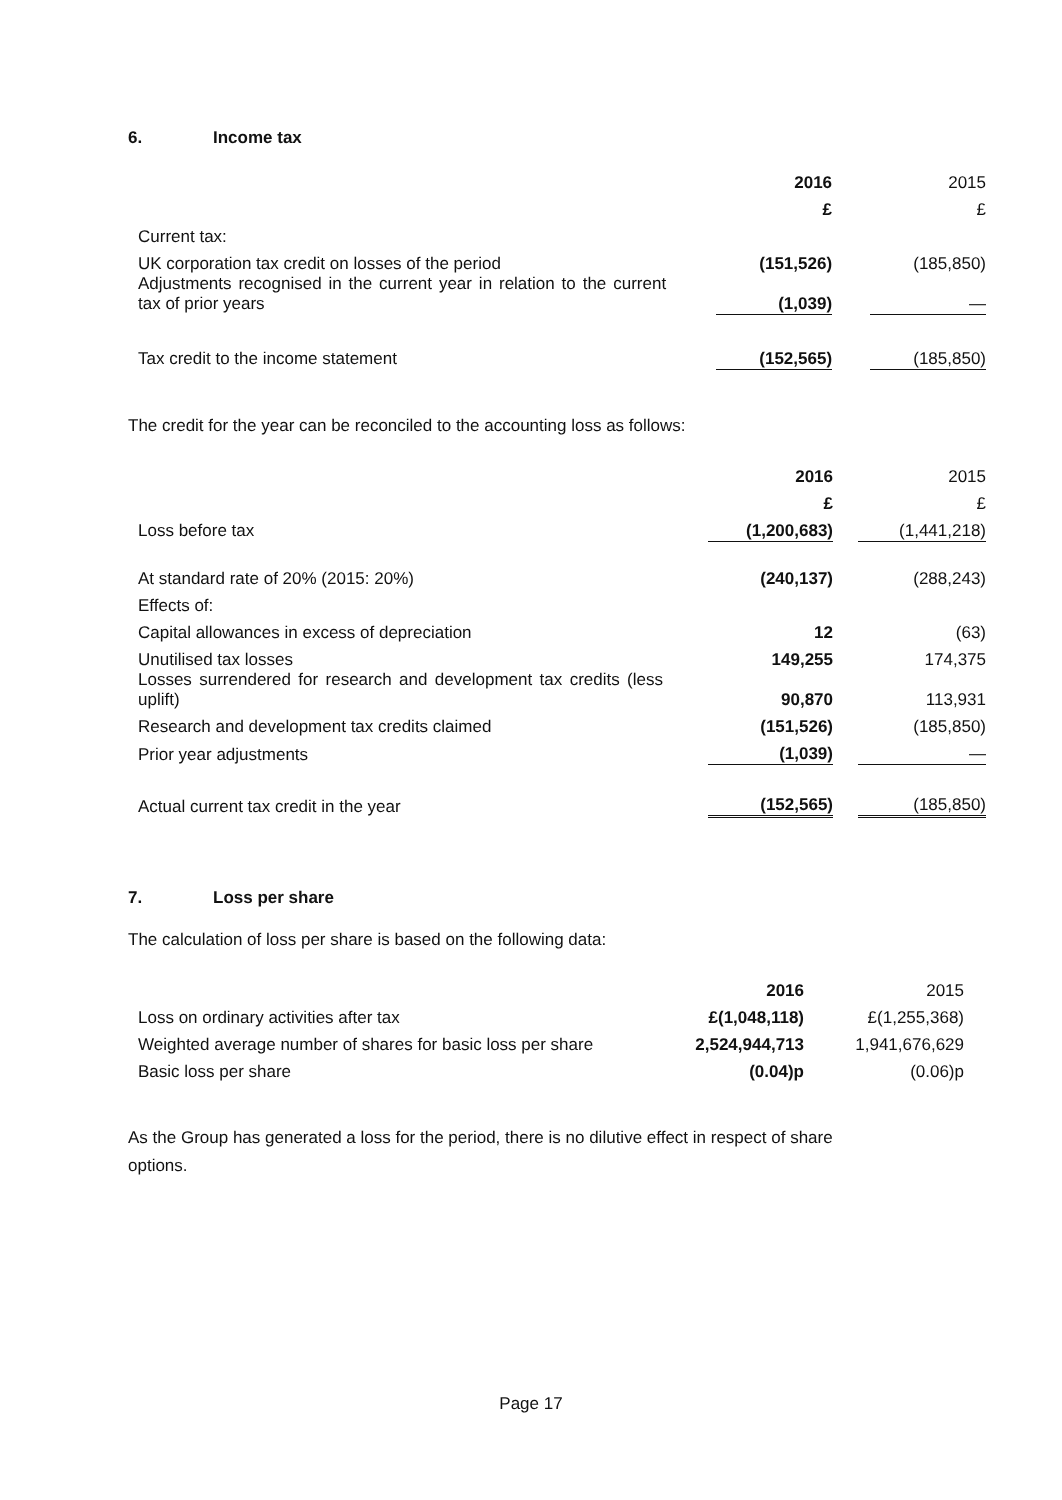6. Income tax
| | | 2016 | | 2015 |
| | | £ | | £ |
| Current tax: | | | | |
| UK corporation tax credit on losses of the period | | (151,526) | | (185,850) |
| Adjustments recognised in the current year in relation to the current tax of prior years | | (1,039) | | — |
| Tax credit to the income statement | | (152,565) | | (185,850) |
The credit for the year can be reconciled to the accounting loss as follows:
| | | 2016 | | 2015 |
| | | £ | | £ |
| Loss before tax | | (1,200,683) | | (1,441,218) |
| At standard rate of 20% (2015: 20%) | | (240,137) | | (288,243) |
| Effects of: | | | | |
| Capital allowances in excess of depreciation | | 12 | | (63) |
| Unutilised tax losses | | 149,255 | | 174,375 |
| Losses surrendered for research and development tax credits (less uplift) | | 90,870 | | 113,931 |
| Research and development tax credits claimed | | (151,526) | | (185,850) |
| Prior year adjustments | | (1,039) | | — |
| Actual current tax credit in the year | | (152,565) | | (185,850) |
7. Loss per share
The calculation of loss per share is based on the following data:
| | 2016 | 2015 |
| Loss on ordinary activities after tax | £(1,048,118) | £(1,255,368) |
| Weighted average number of shares for basic loss per share | 2,524,944,713 | 1,941,676,629 |
| Basic loss per share | (0.04)p | (0.06)p |
As the Group has generated a loss for the period, there is no dilutive effect in respect of share options.
Page 17